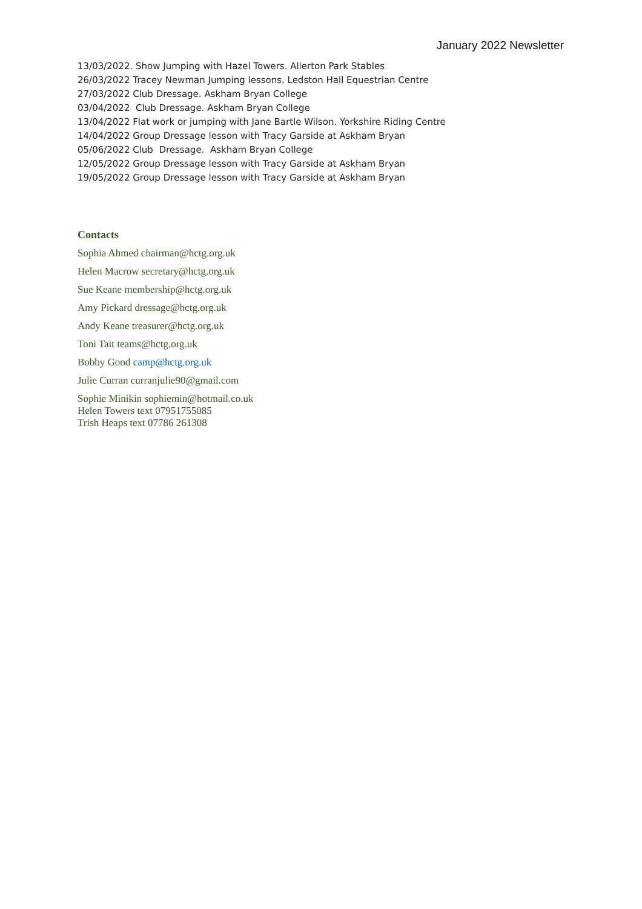January 2022 Newsletter
13/03/2022. Show Jumping with Hazel Towers. Allerton Park Stables
26/03/2022 Tracey Newman Jumping lessons. Ledston Hall Equestrian Centre
27/03/2022 Club Dressage. Askham Bryan College
03/04/2022 Club Dressage. Askham Bryan College
13/04/2022 Flat work or jumping with Jane Bartle Wilson. Yorkshire Riding Centre
14/04/2022 Group Dressage lesson with Tracy Garside at Askham Bryan
05/06/2022 Club Dressage. Askham Bryan College
12/05/2022 Group Dressage lesson with Tracy Garside at Askham Bryan
19/05/2022 Group Dressage lesson with Tracy Garside at Askham Bryan
Contacts
Sophia Ahmed chairman@hctg.org.uk
Helen Macrow secretary@hctg.org.uk
Sue Keane membership@hctg.org.uk
Amy Pickard dressage@hctg.org.uk
Andy Keane treasurer@hctg.org.uk
Toni Tait teams@hctg.org.uk
Bobby Good camp@hctg.org.uk
Julie Curran curranjulie90@gmail.com
Sophie Minikin sophiemin@hotmail.co.uk
Helen Towers text 07951755085
Trish Heaps text 07786 261308